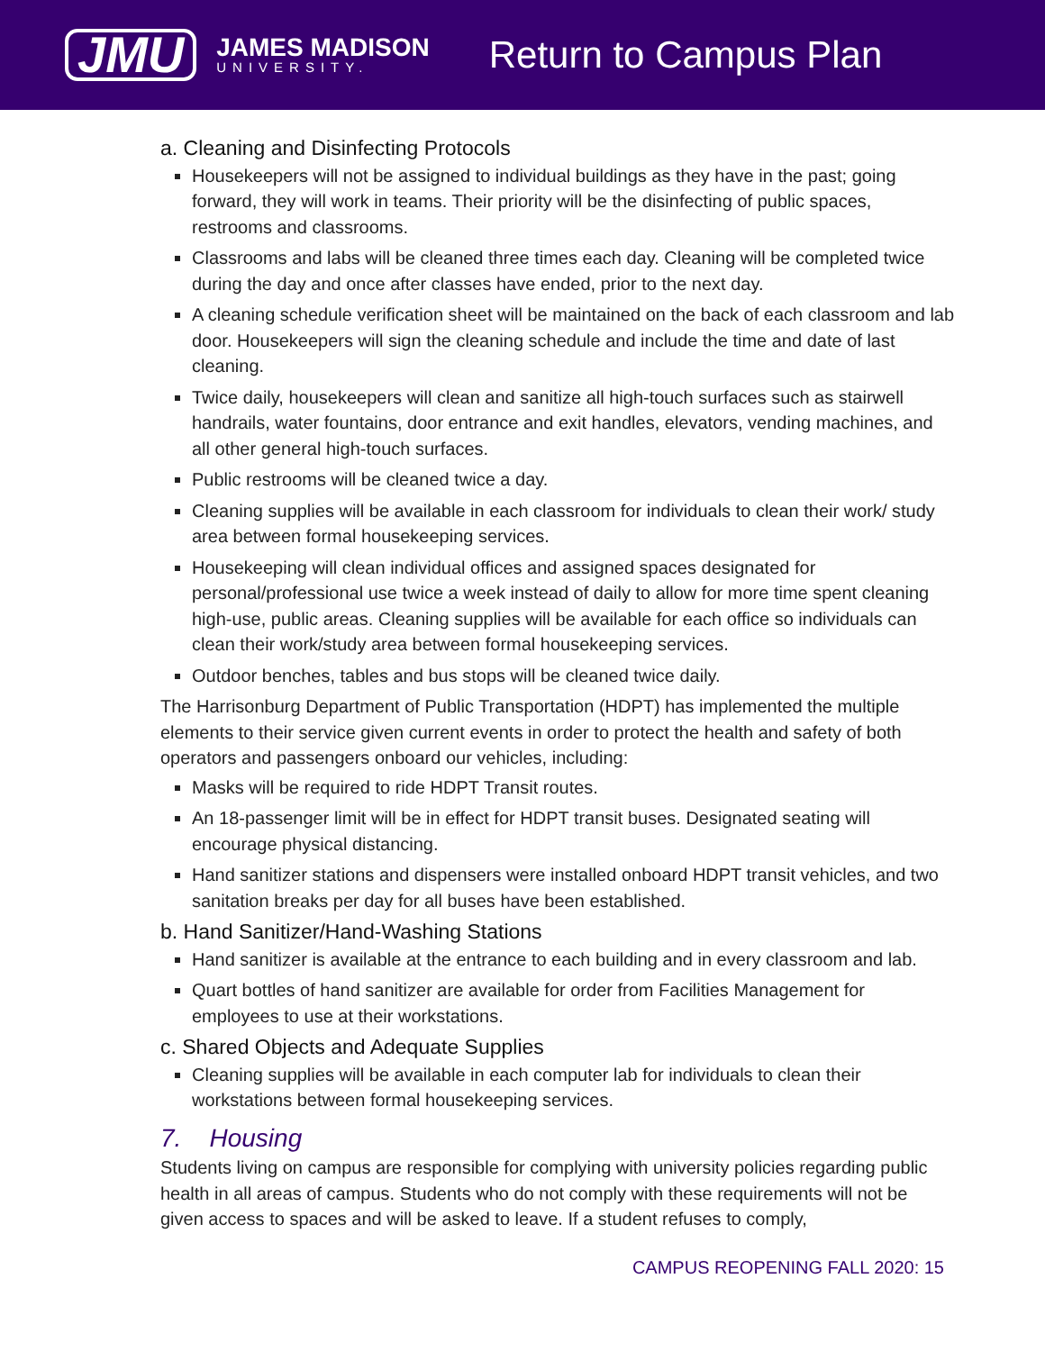JMU
JAMES MADISON
UNIVERSITY.
Return to Campus Plan
a. Cleaning and Disinfecting Protocols
Housekeepers will not be assigned to individual buildings as they have in the past; going forward, they will work in teams. Their priority will be the disinfecting of public spaces, restrooms and classrooms.
Classrooms and labs will be cleaned three times each day. Cleaning will be completed twice during the day and once after classes have ended, prior to the next day.
A cleaning schedule verification sheet will be maintained on the back of each classroom and lab door. Housekeepers will sign the cleaning schedule and include the time and date of last cleaning.
Twice daily, housekeepers will clean and sanitize all high-touch surfaces such as stairwell handrails, water fountains, door entrance and exit handles, elevators, vending machines, and all other general high-touch surfaces.
Public restrooms will be cleaned twice a day.
Cleaning supplies will be available in each classroom for individuals to clean their work/ study area between formal housekeeping services.
Housekeeping will clean individual offices and assigned spaces designated for personal/professional use twice a week instead of daily to allow for more time spent cleaning high-use, public areas. Cleaning supplies will be available for each office so individuals can clean their work/study area between formal housekeeping services.
Outdoor benches, tables and bus stops will be cleaned twice daily.
The Harrisonburg Department of Public Transportation (HDPT) has implemented the multiple elements to their service given current events in order to protect the health and safety of both operators and passengers onboard our vehicles, including:
Masks will be required to ride HDPT Transit routes.
An 18-passenger limit will be in effect for HDPT transit buses. Designated seating will encourage physical distancing.
Hand sanitizer stations and dispensers were installed onboard HDPT transit vehicles, and two sanitation breaks per day for all buses have been established.
b. Hand Sanitizer/Hand-Washing Stations
Hand sanitizer is available at the entrance to each building and in every classroom and lab.
Quart bottles of hand sanitizer are available for order from Facilities Management for employees to use at their workstations.
c. Shared Objects and Adequate Supplies
Cleaning supplies will be available in each computer lab for individuals to clean their workstations between formal housekeeping services.
7. Housing
Students living on campus are responsible for complying with university policies regarding public health in all areas of campus. Students who do not comply with these requirements will not be given access to spaces and will be asked to leave. If a student refuses to comply,
CAMPUS REOPENING FALL 2020: 15